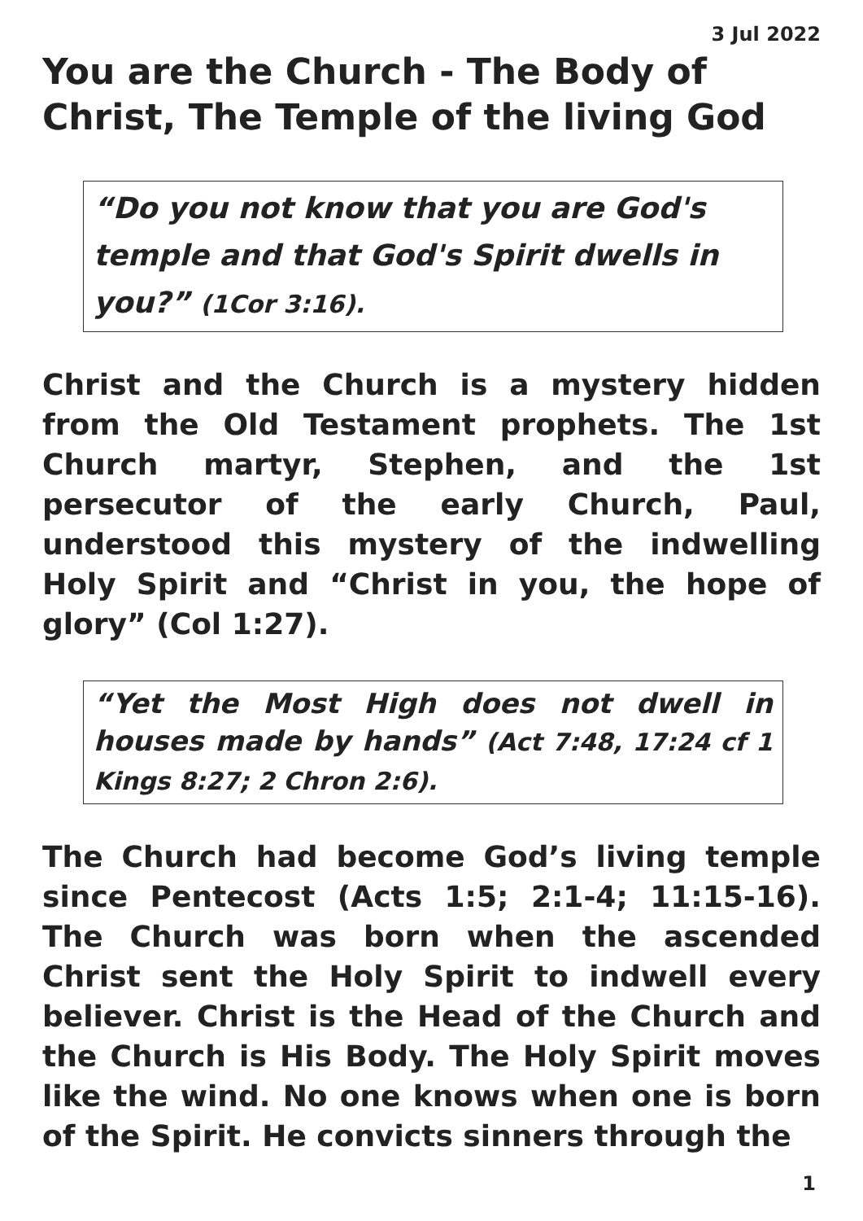3 Jul 2022
You are the Church - The Body of Christ, The Temple of the living God
“Do you not know that you are God's temple and that God's Spirit dwells in you?” (1Cor 3:16).
Christ and the Church is a mystery hidden from the Old Testament prophets. The 1st Church martyr, Stephen, and the 1st persecutor of the early Church, Paul, understood this mystery of the indwelling Holy Spirit and “Christ in you, the hope of glory” (Col 1:27).
“Yet the Most High does not dwell in houses made by hands” (Act 7:48, 17:24 cf 1 Kings 8:27; 2 Chron 2:6).
The Church had become God’s living temple since Pentecost (Acts 1:5; 2:1-4; 11:15-16). The Church was born when the ascended Christ sent the Holy Spirit to indwell every believer. Christ is the Head of the Church and the Church is His Body. The Holy Spirit moves like the wind. No one knows when one is born of the Spirit. He convicts sinners through the
1